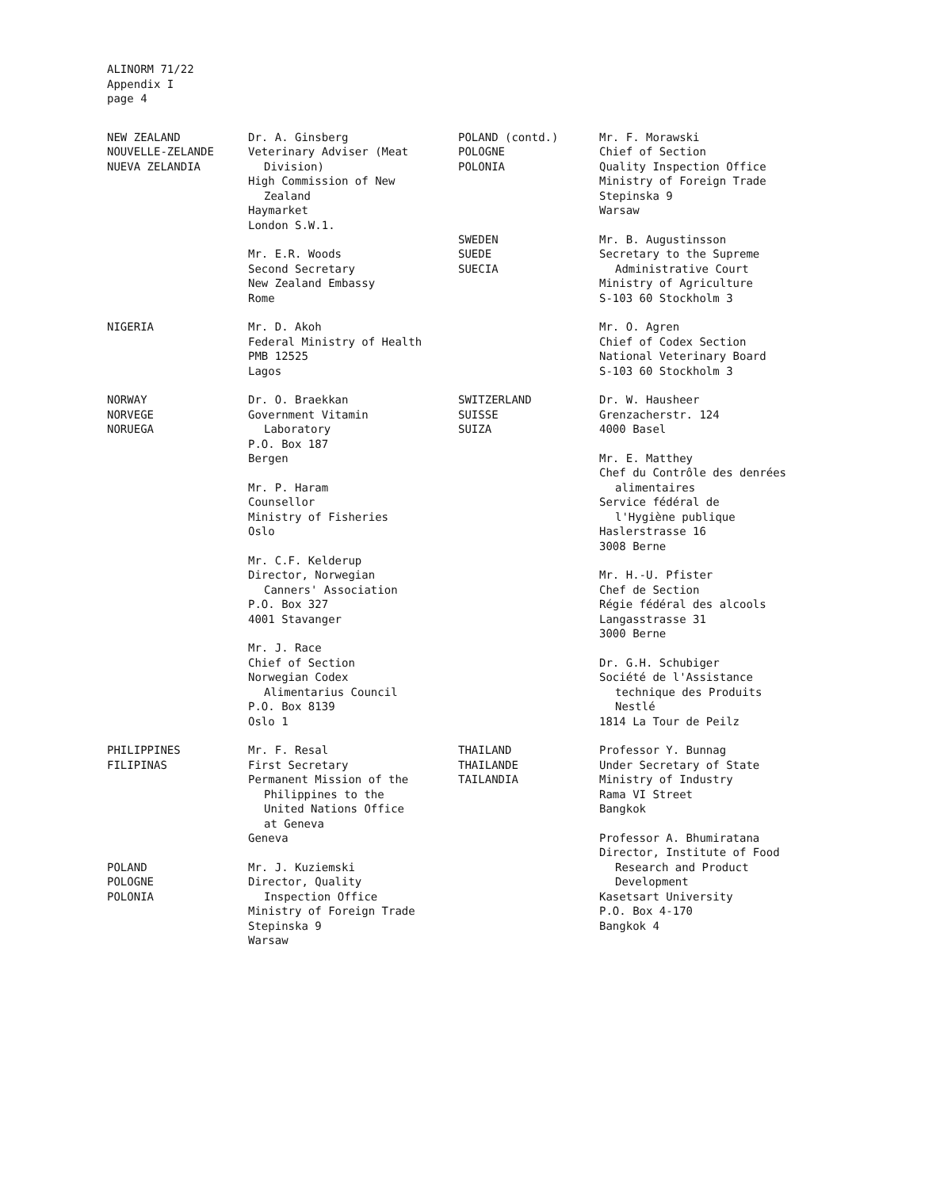ALINORM 71/22
Appendix I
page 4
NEW ZEALAND
NOUVELLE-ZELANDE
NUEVA ZELANDIA
Dr. A. Ginsberg
Veterinary Adviser (Meat
Division)
High Commission of New
Zealand
Haymarket
London S.W.1.
Mr. E.R. Woods
Second Secretary
New Zealand Embassy
Rome
NIGERIA Mr. D. Akoh
Federal Ministry of Health
PMB 12525
Lagos
NORWAY
NORVEGE
NORUEGA
Dr. O. Braekkan
Government Vitamin
Laboratory
P.O. Box 187
Bergen
Mr. P. Haram
Counsellor
Ministry of Fisheries
Oslo
Mr. C.F. Kelderup
Director, Norwegian
Canners' Association
P.O. Box 327
4001 Stavanger
Mr. J. Race
Chief of Section
Norwegian Codex
Alimentarius Council
P.O. Box 8139
Oslo 1
PHILIPPINES
FILIPINAS
Mr. F. Resal
First Secretary
Permanent Mission of the
Philippines to the
United Nations Office
at Geneva
Geneva
POLAND
POLOGNE
POLONIA
Mr. J. Kuziemski
Director, Quality
Inspection Office
Ministry of Foreign Trade
Stepinska 9
Warsaw
POLAND (contd.)
POLOGNE
POLONIA
Mr. F. Morawski
Chief of Section
Quality Inspection Office
Ministry of Foreign Trade
Stepinska 9
Warsaw
SWEDEN
SUEDE
SUECIA
Mr. B. Augustinsson
Secretary to the Supreme
Administrative Court
Ministry of Agriculture
S-103 60 Stockholm 3
Mr. O. Agren
Chief of Codex Section
National Veterinary Board
S-103 60 Stockholm 3
SWITZERLAND
SUISSE
SUIZA
Dr. W. Hausheer
Grenzacherstr. 124
4000 Basel
Mr. E. Matthey
Chef du Contrôle des denrées
alimentaires
Service fédéral de
l'Hygiène publique
Haslerstrasse 16
3008 Berne
Mr. H.-U. Pfister
Chef de Section
Régie fédéral des alcools
Langasstrasse 31
3000 Berne
Dr. G.H. Schubiger
Société de l'Assistance
technique des Produits
Nestlé
1814 La Tour de Peilz
THAILAND
THAILANDE
TAILANDIA
Professor Y. Bunnag
Under Secretary of State
Ministry of Industry
Rama VI Street
Bangkok
Professor A. Bhumiratana
Director, Institute of Food
Research and Product
Development
Kasetsart University
P.O. Box 4-170
Bangkok 4